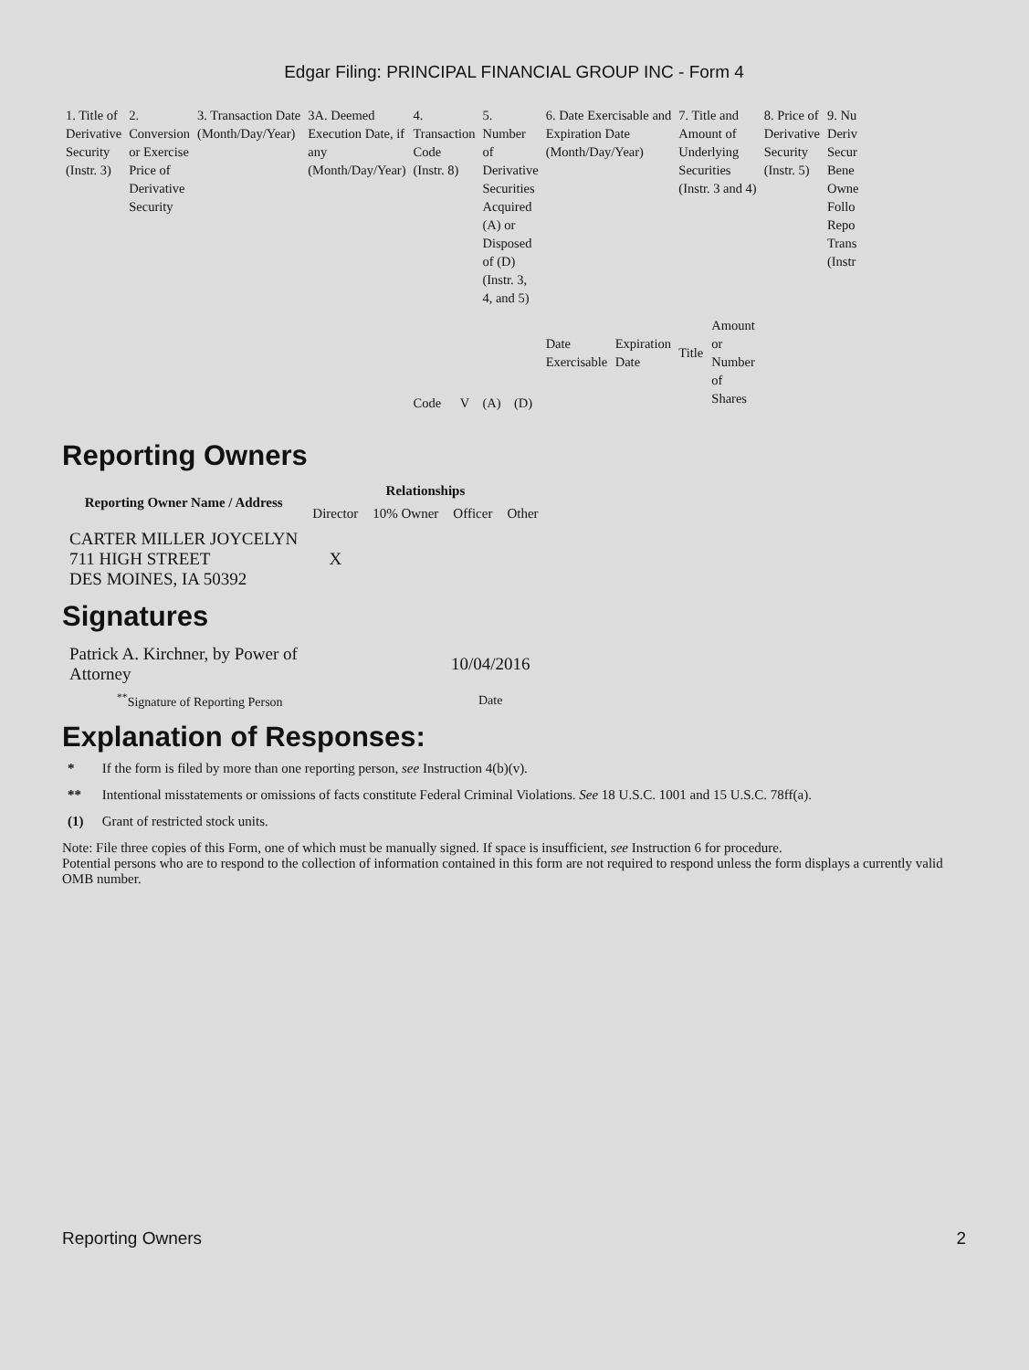Edgar Filing: PRINCIPAL FINANCIAL GROUP INC - Form 4
| 1. Title of Derivative Security (Instr. 3) | 2. Conversion or Exercise Price of Derivative Security | 3. Transaction Date (Month/Day/Year) | 3A. Deemed Execution Date, if any (Month/Day/Year) | 4. Transaction Code (Instr. 8) | | 5. Number of Derivative Securities Acquired (A) or Disposed of (D) (Instr. 3, 4, and 5) | | 6. Date Exercisable and Expiration Date (Month/Day/Year) | | 7. Title and Amount of Underlying Securities (Instr. 3 and 4) | | 8. Price of Derivative Security (Instr. 5) | 9. Nu Deriv Secur Bene Owne Follo Repo Trans (Instr |
| | | | | Code | V | (A) | (D) | Date Exercisable | Expiration Date | Title | Amount or Number of Shares | | |
Reporting Owners
| Reporting Owner Name / Address | Relationships | | | |
| --- | --- | --- | --- | --- |
| | Director | 10% Owner | Officer | Other |
| CARTER MILLER JOYCELYN 711 HIGH STREET DES MOINES, IA 50392 | X | | | |
Signatures
| Patrick A. Kirchner, by Power of Attorney | 10/04/2016 |
| <sup>**</sup> Signature of Reporting Person | Date |
Explanation of Responses:
* If the form is filed by more than one reporting person, see Instruction 4(b)(v).
** Intentional misstatements or omissions of facts constitute Federal Criminal Violations. See 18 U.S.C. 1001 and 15 U.S.C. 78ff(a).
(1) Grant of restricted stock units.
Note: File three copies of this Form, one of which must be manually signed. If space is insufficient, see Instruction 6 for procedure.
Potential persons who are to respond to the collection of information contained in this form are not required to respond unless the form displays a currently valid OMB number.
Reporting Owners 2